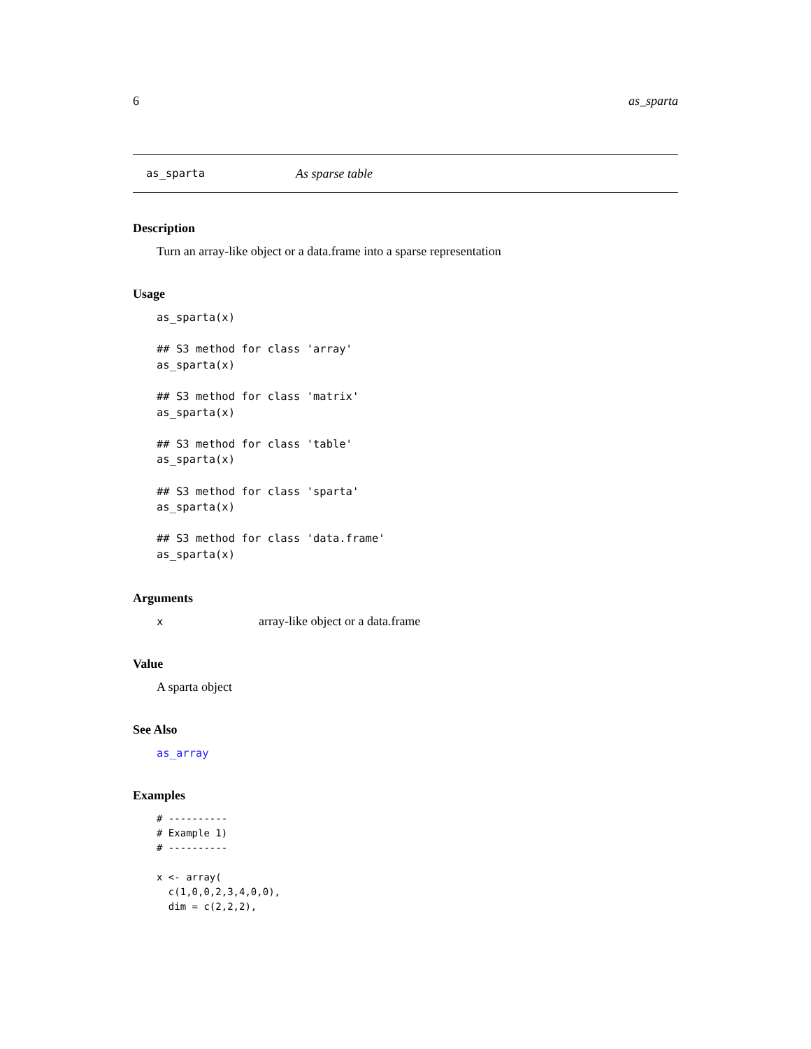6 as_sparta
as_sparta As sparse table
Description
Turn an array-like object or a data.frame into a sparse representation
Usage
as_sparta(x)

## S3 method for class 'array'
as_sparta(x)

## S3 method for class 'matrix'
as_sparta(x)

## S3 method for class 'table'
as_sparta(x)

## S3 method for class 'sparta'
as_sparta(x)

## S3 method for class 'data.frame'
as_sparta(x)
Arguments
xarray-like object or a data.frame
Value
A sparta object
See Also
as_array
Examples
# ----------
# Example 1)
# ----------

x <- array(
  c(1,0,0,2,3,4,0,0),
  dim = c(2,2,2),